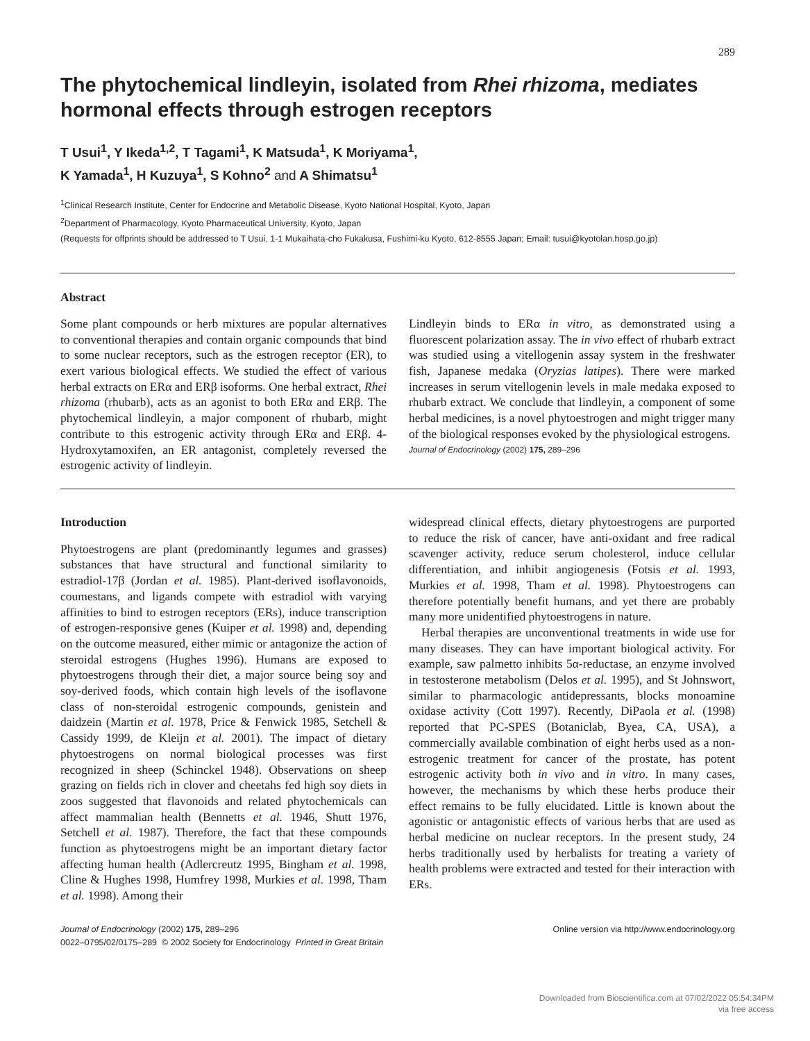289
The phytochemical lindleyin, isolated from Rhei rhizoma, mediates hormonal effects through estrogen receptors
T Usui<sup>1</sup>, Y Ikeda<sup>1,2</sup>, T Tagami<sup>1</sup>, K Matsuda<sup>1</sup>, K Moriyama<sup>1</sup>,
K Yamada<sup>1</sup>, H Kuzuya<sup>1</sup>, S Kohno<sup>2</sup> and A Shimatsu<sup>1</sup>
<sup>1</sup> Clinical Research Institute, Center for Endocrine and Metabolic Disease, Kyoto National Hospital, Kyoto, Japan
<sup>2</sup> Department of Pharmacology, Kyoto Pharmaceutical University, Kyoto, Japan
(Requests for offprints should be addressed to T Usui, 1-1 Mukaihata-cho Fukakusa, Fushimi-ku Kyoto, 612-8555 Japan; Email: tusui@kyotolan.hosp.go.jp)
Abstract
Some plant compounds or herb mixtures are popular alternatives to conventional therapies and contain organic compounds that bind to some nuclear receptors, such as the estrogen receptor (ER), to exert various biological effects. We studied the effect of various herbal extracts on ERα and ERβ isoforms. One herbal extract, Rhei rhizoma (rhubarb), acts as an agonist to both ERα and ERβ. The phytochemical lindleyin, a major component of rhubarb, might contribute to this estrogenic activity through ERα and ERβ. 4-Hydroxytamoxifen, an ER antagonist, completely reversed the estrogenic activity of lindleyin.
Lindleyin binds to ERα in vitro, as demonstrated using a fluorescent polarization assay. The in vivo effect of rhubarb extract was studied using a vitellogenin assay system in the freshwater fish, Japanese medaka (Oryzias latipes). There were marked increases in serum vitellogenin levels in male medaka exposed to rhubarb extract. We conclude that lindleyin, a component of some herbal medicines, is a novel phytoestrogen and might trigger many of the biological responses evoked by the physiological estrogens.
Journal of Endocrinology (2002) 175, 289–296
Introduction
Phytoestrogens are plant (predominantly legumes and grasses) substances that have structural and functional similarity to estradiol-17β (Jordan et al. 1985). Plant-derived isoflavonoids, coumestans, and ligands compete with estradiol with varying affinities to bind to estrogen receptors (ERs), induce transcription of estrogen-responsive genes (Kuiper et al. 1998) and, depending on the outcome measured, either mimic or antagonize the action of steroidal estrogens (Hughes 1996). Humans are exposed to phytoestrogens through their diet, a major source being soy and soy-derived foods, which contain high levels of the isoflavone class of non-steroidal estrogenic compounds, genistein and daidzein (Martin et al. 1978, Price & Fenwick 1985, Setchell & Cassidy 1999, de Kleijn et al. 2001). The impact of dietary phytoestrogens on normal biological processes was first recognized in sheep (Schinckel 1948). Observations on sheep grazing on fields rich in clover and cheetahs fed high soy diets in zoos suggested that flavonoids and related phytochemicals can affect mammalian health (Bennetts et al. 1946, Shutt 1976, Setchell et al. 1987). Therefore, the fact that these compounds function as phytoestrogens might be an important dietary factor affecting human health (Adlercreutz 1995, Bingham et al. 1998, Cline & Hughes 1998, Humfrey 1998, Murkies et al. 1998, Tham et al. 1998). Among their
widespread clinical effects, dietary phytoestrogens are purported to reduce the risk of cancer, have anti-oxidant and free radical scavenger activity, reduce serum cholesterol, induce cellular differentiation, and inhibit angiogenesis (Fotsis et al. 1993, Murkies et al. 1998, Tham et al. 1998). Phytoestrogens can therefore potentially benefit humans, and yet there are probably many more unidentified phytoestrogens in nature.
Herbal therapies are unconventional treatments in wide use for many diseases. They can have important biological activity. For example, saw palmetto inhibits 5α-reductase, an enzyme involved in testosterone metabolism (Delos et al. 1995), and St Johnswort, similar to pharmacologic antidepressants, blocks monoamine oxidase activity (Cott 1997). Recently, DiPaola et al. (1998) reported that PC-SPES (Botaniclab, Byea, CA, USA), a commercially available combination of eight herbs used as a non-estrogenic treatment for cancer of the prostate, has potent estrogenic activity both in vivo and in vitro. In many cases, however, the mechanisms by which these herbs produce their effect remains to be fully elucidated. Little is known about the agonistic or antagonistic effects of various herbs that are used as herbal medicine on nuclear receptors. In the present study, 24 herbs traditionally used by herbalists for treating a variety of health problems were extracted and tested for their interaction with ERs.
Journal of Endocrinology (2002) 175, 289–296
0022–0795/02/0175–289 © 2002 Society for Endocrinology Printed in Great Britain
Online version via http://www.endocrinology.org
Downloaded from Bioscientifica.com at 07/02/2022 05:54:34PM
via free access